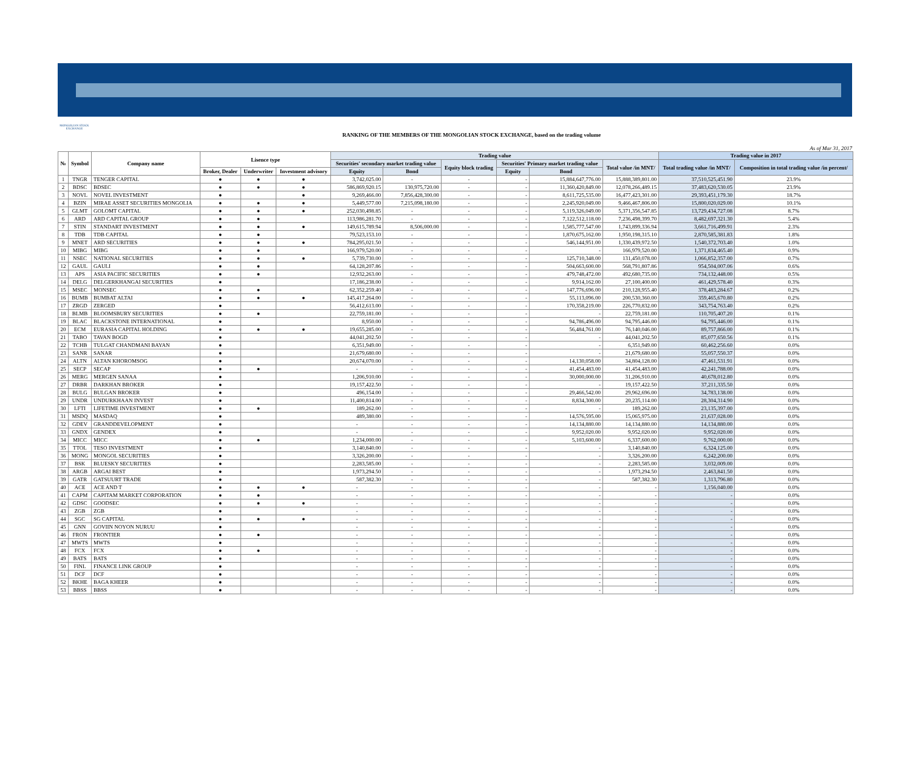MONGOLIAN STOCK EXCHANGE
RANKING OF THE MEMBERS OF THE MONGOLIAN STOCK EXCHANGE, based on the trading volume
As of Mar 31, 2017
| № | Symbol | Company name | Lisence type | | | Trading value | | | | | | Trading value in 2017 | |
| --- | --- | --- | --- | --- | --- | --- | --- | --- | --- | --- | --- | --- | --- |
| | | | | | | Securities' secondary market trading value | | Equity block trading | Securities' Primary market trading value | | Total value /in MNT/ | Total trading value /in MNT/ | Composition in total trading value /in percent/ |
| | | | Broker, Dealer | Underwriter | Investment advisory | Equity | Bond | | Equity | Bond | | | |
| 1 | TNGR | TENGER CAPITAL | ● | ● | ● | 3,742,025.00 | - | - | - | 15,884,647,776.00 | 15,888,389,801.00 | 37,510,525,451.90 | 23.9% |
| 2 | BDSC | BDSEC | ● | ● | ● | 586,869,920.15 | 130,975,720.00 | - | - | 11,360,420,849.00 | 12,078,266,489.15 | 37,483,620,530.05 | 23.9% |
| 3 | NOVL | NOVEL INVESTMENT | ● | | ● | 9,269,466.00 | 7,856,428,300.00 | - | - | 8,611,725,535.00 | 16,477,423,301.00 | 29,393,451,179.30 | 18.7% |
| 4 | BZIN | MIRAE ASSET SECURITIES MONGOLIA | ● | ● | ● | 5,449,577.00 | 7,215,098,180.00 | - | - | 2,245,920,049.00 | 9,466,467,806.00 | 15,800,020,029.00 | 10.1% |
| 5 | GLMT | GOLOMT CAPITAL | ● | ● | ● | 252,030,498.85 | - | - | - | 5,119,326,049.00 | 5,371,356,547.85 | 13,729,434,727.08 | 8.7% |
| 6 | ARD | ARD CAPITAL GROUP | ● | ● | | 113,986,281.70 | - | - | - | 7,122,512,118.00 | 7,236,498,399.70 | 8,482,697,321.30 | 5.4% |
| 7 | STIN | STANDART INVESTMENT | ● | ● | ● | 149,615,789.94 | 8,506,000.00 | - | - | 1,585,777,547.00 | 1,743,899,336.94 | 3,661,716,499.91 | 2.3% |
| 8 | TDB | TDB CAPITAL | ● | ● | | 79,523,153.10 | - | - | - | 1,870,675,162.00 | 1,950,198,315.10 | 2,870,585,381.83 | 1.8% |
| 9 | MNET | ARD SECURITIES | ● | ● | ● | 784,295,021.50 | - | - | - | 546,144,951.00 | 1,330,439,972.50 | 1,540,372,703.40 | 1.0% |
| 10 | MIBG | MIBG | ● | ● | | 166,979,520.00 | - | - | - | - | 166,979,520.00 | 1,371,834,465.40 | 0.9% |
| 11 | NSEC | NATIONAL SECURITIES | ● | ● | ● | 5,739,730.00 | - | - | - | 125,710,348.00 | 131,450,078.00 | 1,066,852,357.00 | 0.7% |
| 12 | GAUL | GAULI | ● | ● | | 64,128,207.86 | - | - | - | 504,663,600.00 | 568,791,807.86 | 954,504,007.06 | 0.6% |
| 13 | APS | ASIA PACIFIC SECURITIES | ● | ● | | 12,932,263.00 | - | - | - | 479,748,472.00 | 492,680,735.00 | 734,132,448.00 | 0.5% |
| 14 | DELG | DELGERKHANGAI SECURITIES | ● | | | 17,186,238.00 | - | - | - | 9,914,162.00 | 27,100,400.00 | 461,429,578.40 | 0.3% |
| 15 | MSEC | MONSEC | ● | ● | | 62,352,259.40 | - | - | - | 147,776,696.00 | 210,128,955.40 | 378,483,284.67 | 0.2% |
| 16 | BUMB | BUMBAT ALTAI | ● | ● | ● | 145,417,264.00 | - | - | - | 55,113,096.00 | 200,530,360.00 | 359,465,670.80 | 0.2% |
| 17 | ZRGD | ZERGED | ● | | | 56,412,613.00 | - | - | - | 170,358,219.00 | 226,770,832.00 | 343,754,763.40 | 0.2% |
| 18 | BLMB | BLOOMSBURY SECURITIES | ● | ● | | 22,759,181.00 | - | - | - | - | 22,759,181.00 | 110,705,407.20 | 0.1% |
| 19 | BLAC | BLACKSTONE INTERNATIONAL | ● | | | 8,950.00 | - | - | - | 94,786,496.00 | 94,795,446.00 | 94,795,446.00 | 0.1% |
| 20 | ECM | EURASIA CAPITAL HOLDING | ● | ● | ● | 19,655,285.00 | - | - | - | 56,484,761.00 | 76,140,046.00 | 89,757,866.00 | 0.1% |
| 21 | TABO | TAVAN BOGD | ● | | | 44,041,202.50 | - | - | - | - | 44,041,202.50 | 85,077,650.56 | 0.1% |
| 22 | TCHB | TULGAT CHANDMANI BAYAN | ● | | | 6,351,949.00 | - | - | - | - | 6,351,949.00 | 60,462,256.60 | 0.0% |
| 23 | SANR | SANAR | ● | | | 21,679,680.00 | - | - | - | - | 21,679,680.00 | 55,057,550.37 | 0.0% |
| 24 | ALTN | ALTAN KHOROMSOG | ● | | | 20,674,070.00 | - | - | - | 14,130,058.00 | 34,804,128.00 | 47,461,531.91 | 0.0% |
| 25 | SECP | SECAP | ● | ● | | - | - | - | - | 41,454,483.00 | 41,454,483.00 | 42,241,788.00 | 0.0% |
| 26 | MERG | MERGEN SANAA | ● | | | 1,206,910.00 | - | - | - | 30,000,000.00 | 31,206,910.00 | 40,678,012.80 | 0.0% |
| 27 | DRBR | DARKHAN BROKER | ● | | | 19,157,422.50 | - | - | - | - | 19,157,422.50 | 37,211,335.50 | 0.0% |
| 28 | BULG | BULGAN BROKER | ● | | | 496,154.00 | - | - | - | 29,466,542.00 | 29,962,696.00 | 34,783,138.00 | 0.0% |
| 29 | UNDR | UNDURKHAAN INVEST | ● | | | 11,400,814.00 | - | - | - | 8,834,300.00 | 20,235,114.00 | 28,304,314.90 | 0.0% |
| 30 | LFTI | LIFETIME INVESTMENT | ● | ● | | 189,262.00 | - | - | - | - | 189,262.00 | 23,135,397.00 | 0.0% |
| 31 | MSDQ | MASDAQ | ● | | | 489,380.00 | - | - | - | 14,576,595.00 | 15,065,975.00 | 21,637,028.00 | 0.0% |
| 32 | GDEV | GRANDDEVELOPMENT | ● | | | - | - | - | - | 14,134,880.00 | 14,134,880.00 | 14,134,880.00 | 0.0% |
| 33 | GNDX | GENDEX | ● | | | - | - | - | - | 9,952,020.00 | 9,952,020.00 | 9,952,020.00 | 0.0% |
| 34 | MICC | MICC | ● | ● | | 1,234,000.00 | - | - | - | 5,103,600.00 | 6,337,600.00 | 9,762,000.00 | 0.0% |
| 35 | TTOL | TESO INVESTMENT | ● | | | 3,140,840.00 | - | - | - | - | 3,140,840.00 | 6,324,125.00 | 0.0% |
| 36 | MONG | MONGOL SECURITIES | ● | | | 3,326,200.00 | - | - | - | - | 3,326,200.00 | 6,242,200.00 | 0.0% |
| 37 | BSK | BLUESKY SECURITIES | ● | | | 2,283,585.00 | - | - | - | - | 2,283,585.00 | 3,032,009.00 | 0.0% |
| 38 | ARGB | ARGAI BEST | ● | | | 1,973,294.50 | - | - | - | - | 1,973,294.50 | 2,463,841.50 | 0.0% |
| 39 | GATR | GATSUURT TRADE | ● | | | 587,382.30 | - | - | - | - | 587,382.30 | 1,313,796.80 | 0.0% |
| 40 | ACE | ACE AND T | ● | ● | ● | - | - | - | - | - | - | 1,156,040.00 | 0.0% |
| 41 | CAPM | CAPITAM MARKET CORPORATION | ● | ● | | - | - | - | - | - | - | - | 0.0% |
| 42 | GDSC | GOODSEC | ● | ● | ● | - | - | - | - | - | - | - | 0.0% |
| 43 | ZGB | ZGB | ● | | | - | - | - | - | - | - | - | 0.0% |
| 44 | SGC | SG CAPITAL | ● | ● | ● | - | - | - | - | - | - | - | 0.0% |
| 45 | GNN | GOVIIN NOYON NURUU | ● | | | - | - | - | - | - | - | - | 0.0% |
| 46 | FRON | FRONTIER | ● | ● | | - | - | - | - | - | - | - | 0.0% |
| 47 | MWTS | MWTS | ● | | | - | - | - | - | - | - | - | 0.0% |
| 48 | FCX | FCX | ● | ● | | - | - | - | - | - | - | - | 0.0% |
| 49 | BATS | BATS | ● | | | - | - | - | - | - | - | - | 0.0% |
| 50 | FINL | FINANCE LINK GROUP | ● | | | - | - | - | - | - | - | - | 0.0% |
| 51 | DCF | DCF | ● | | | - | - | - | - | - | - | - | 0.0% |
| 52 | BKHE | BAGA KHEER | ● | | | - | - | - | - | - | - | - | 0.0% |
| 53 | BBSS | BBSS | ● | | | - | - | - | - | - | - | - | 0.0% |